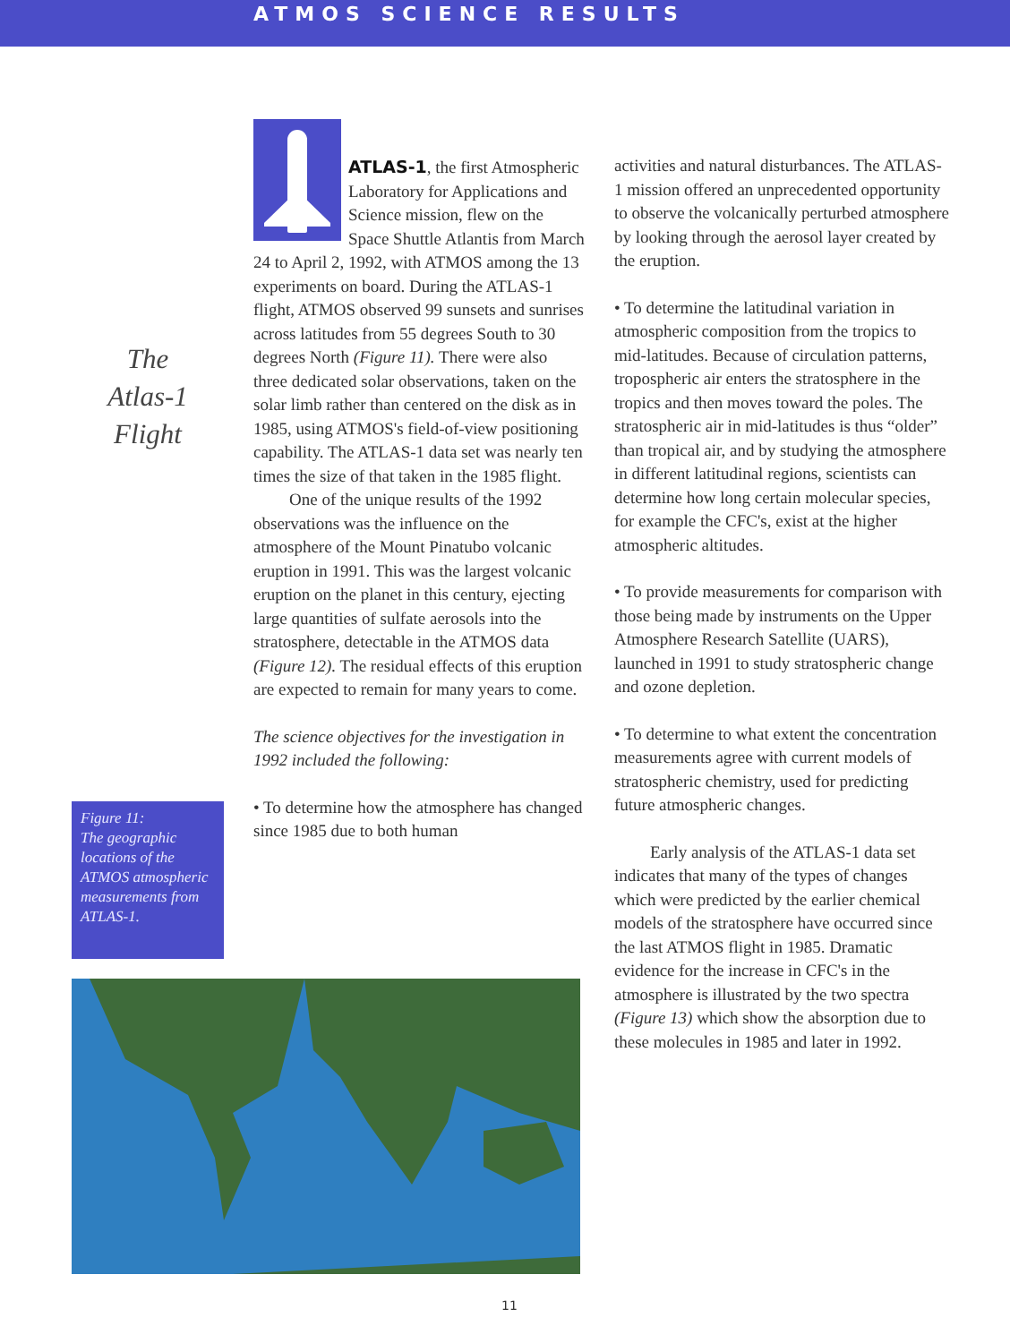ATMOS SCIENCE RESULTS
The
Atlas-1
Flight
ATLAS-1, the first Atmospheric Laboratory for Applications and Science mission, flew on the Space Shuttle Atlantis from March 24 to April 2, 1992, with ATMOS among the 13 experiments on board. During the ATLAS-1 flight, ATMOS observed 99 sunsets and sunrises across latitudes from 55 degrees South to 30 degrees North (Figure 11). There were also three dedicated solar observations, taken on the solar limb rather than centered on the disk as in 1985, using ATMOS's field-of-view positioning capability. The ATLAS-1 data set was nearly ten times the size of that taken in the 1985 flight.
One of the unique results of the 1992 observations was the influence on the atmosphere of the Mount Pinatubo volcanic eruption in 1991. This was the largest volcanic eruption on the planet in this century, ejecting large quantities of sulfate aerosols into the stratosphere, detectable in the ATMOS data (Figure 12). The residual effects of this eruption are expected to remain for many years to come.
The science objectives for the investigation in 1992 included the following:
• To determine how the atmosphere has changed since 1985 due to both human
activities and natural disturbances. The ATLAS-1 mission offered an unprecedented opportunity to observe the volcanically perturbed atmosphere by looking through the aerosol layer created by the eruption.
• To determine the latitudinal variation in atmospheric composition from the tropics to mid-latitudes. Because of circulation patterns, tropospheric air enters the stratosphere in the tropics and then moves toward the poles. The stratospheric air in mid-latitudes is thus “older” than tropical air, and by studying the atmosphere in different latitudinal regions, scientists can determine how long certain molecular species, for example the CFC's, exist at the higher atmospheric altitudes.
• To provide measurements for comparison with those being made by instruments on the Upper Atmosphere Research Satellite (UARS), launched in 1991 to study stratospheric change and ozone depletion.
• To determine to what extent the concentration measurements agree with current models of stratospheric chemistry, used for predicting future atmospheric changes.
Early analysis of the ATLAS-1 data set indicates that many of the types of changes which were predicted by the earlier chemical models of the stratosphere have occurred since the last ATMOS flight in 1985. Dramatic evidence for the increase in CFC's in the atmosphere is illustrated by the two spectra (Figure 13) which show the absorption due to these molecules in 1985 and later in 1992.
Figure 11:
The geographic locations of the ATMOS atmospheric measurements from ATLAS-1.
11